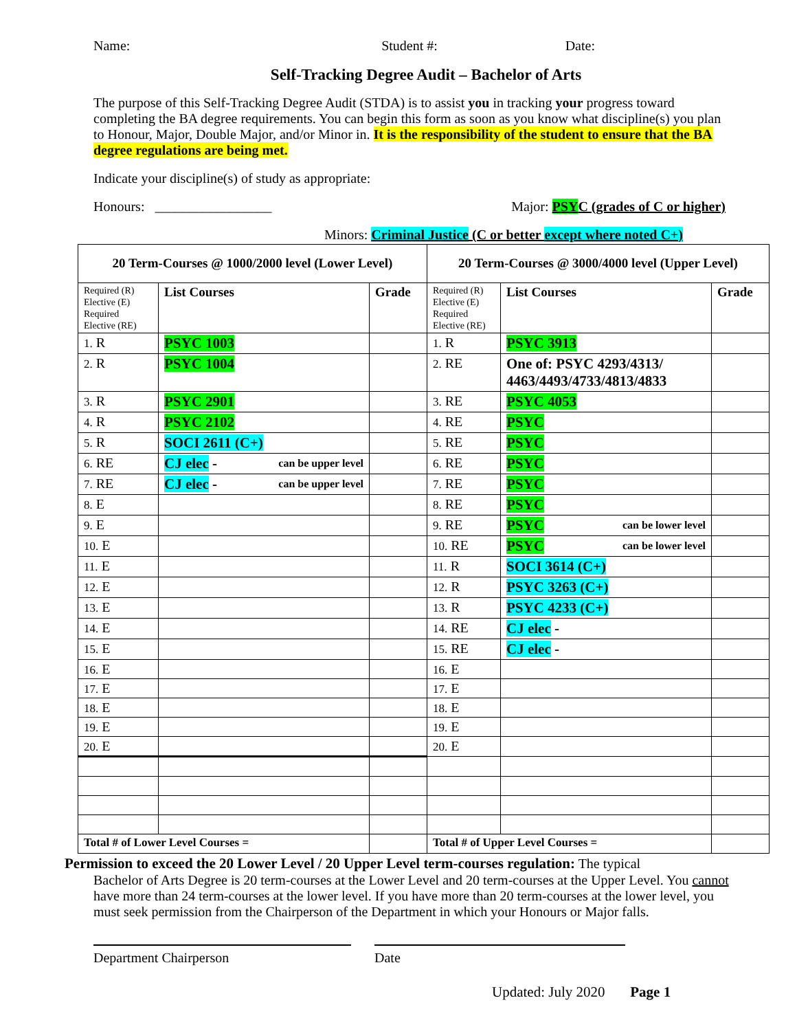Name: Student #: Date:
Self-Tracking Degree Audit – Bachelor of Arts
The purpose of this Self-Tracking Degree Audit (STDA) is to assist you in tracking your progress toward completing the BA degree requirements. You can begin this form as soon as you know what discipline(s) you plan to Honour, Major, Double Major, and/or Minor in. It is the responsibility of the student to ensure that the BA degree regulations are being met.
Indicate your discipline(s) of study as appropriate:
Honours: _________________ Major: PSYC (grades of C or higher)
Minors: Criminal Justice (C or better except where noted C+)
| 20 Term-Courses @ 1000/2000 level (Lower Level) | | | 20 Term-Courses @ 3000/4000 level (Upper Level) | | |
| --- | --- | --- | --- | --- | --- |
| Required (R) Elective (E) Required Elective (RE) | List Courses | Grade | Required (R) Elective (E) Required Elective (RE) | List Courses | Grade |
| 1. R | PSYC 1003 | | 1. R | PSYC 3913 | |
| 2. R | PSYC 1004 | | 2. RE | One of: PSYC 4293/4313/ 4463/4493/4733/4813/4833 | |
| 3. R | PSYC 2901 | | 3. RE | PSYC 4053 | |
| 4. R | PSYC 2102 | | 4. RE | PSYC | |
| 5. R | SOCI 2611 (C+) | | 5. RE | PSYC | |
| 6. RE | CJ elec - can be upper level | | 6. RE | PSYC | |
| 7. RE | CJ elec - can be upper level | | 7. RE | PSYC | |
| 8. E | | | 8. RE | PSYC | |
| 9. E | | | 9. RE | PSYC can be lower level | |
| 10. E | | | 10. RE | PSYC can be lower level | |
| 11. E | | | 11. R | SOCI 3614 (C+) | |
| 12. E | | | 12. R | PSYC 3263 (C+) | |
| 13. E | | | 13. R | PSYC 4233 (C+) | |
| 14. E | | | 14. RE | CJ elec - | |
| 15. E | | | 15. RE | CJ elec - | |
| 16. E | | | 16. E | | |
| 17. E | | | 17. E | | |
| 18. E | | | 18. E | | |
| 19. E | | | 19. E | | |
| 20. E | | | 20. E | | |
| Total # of Lower Level Courses = | | | Total # of Upper Level Courses = | | |
Permission to exceed the 20 Lower Level / 20 Upper Level term-courses regulation: The typical
Bachelor of Arts Degree is 20 term-courses at the Lower Level and 20 term-courses at the Upper Level. You cannot have more than 24 term-courses at the lower level. If you have more than 20 term-courses at the lower level, you must seek permission from the Chairperson of the Department in which your Honours or Major falls.
Department Chairperson Date
Updated: July 2020 Page 1